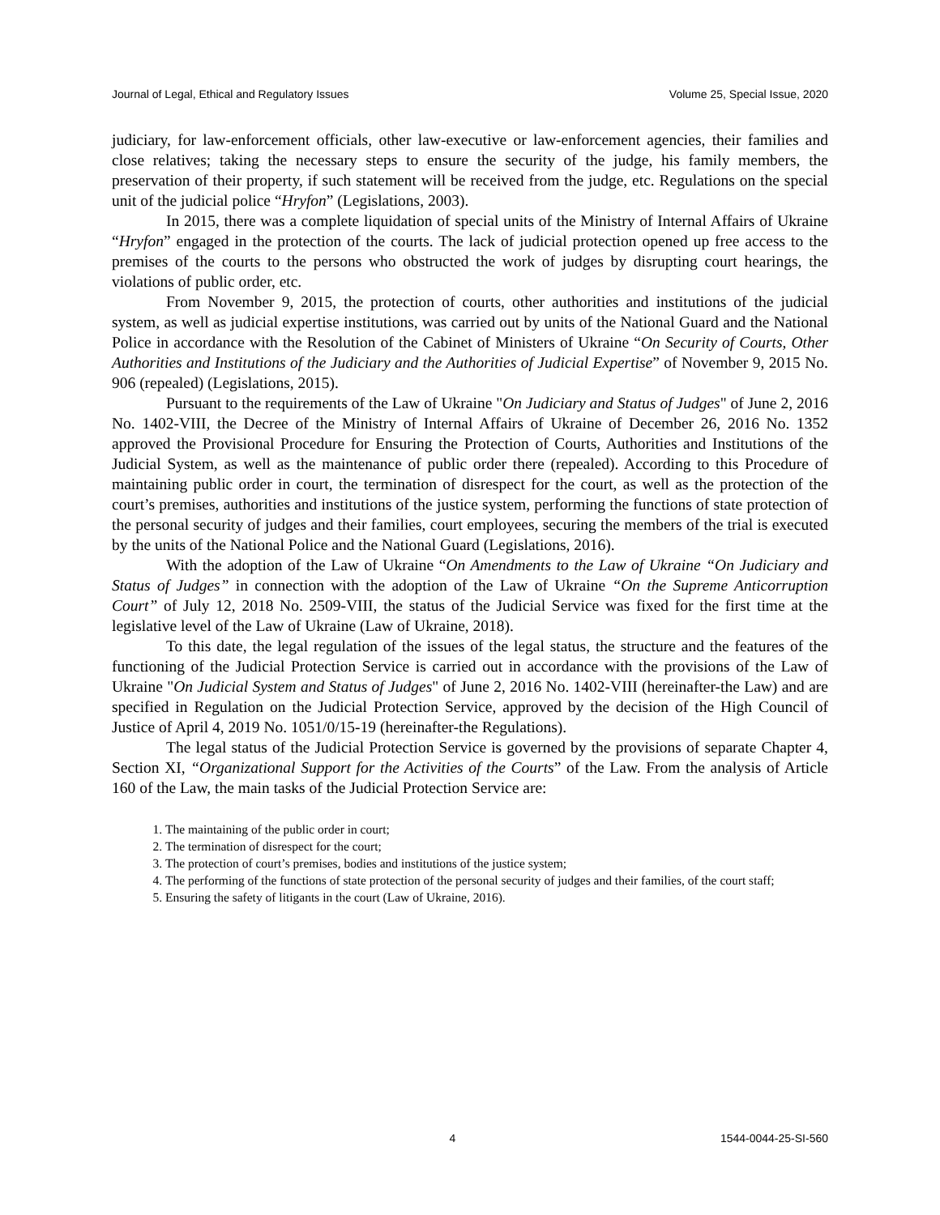Journal of Legal, Ethical and Regulatory Issues Volume 25, Special Issue, 2020
judiciary, for law-enforcement officials, other law-executive or law-enforcement agencies, their families and close relatives; taking the necessary steps to ensure the security of the judge, his family members, the preservation of their property, if such statement will be received from the judge, etc. Regulations on the special unit of the judicial police “Hryfon” (Legislations, 2003).
In 2015, there was a complete liquidation of special units of the Ministry of Internal Affairs of Ukraine “Hryfon” engaged in the protection of the courts. The lack of judicial protection opened up free access to the premises of the courts to the persons who obstructed the work of judges by disrupting court hearings, the violations of public order, etc.
From November 9, 2015, the protection of courts, other authorities and institutions of the judicial system, as well as judicial expertise institutions, was carried out by units of the National Guard and the National Police in accordance with the Resolution of the Cabinet of Ministers of Ukraine “On Security of Courts, Other Authorities and Institutions of the Judiciary and the Authorities of Judicial Expertise” of November 9, 2015 No. 906 (repealed) (Legislations, 2015).
Pursuant to the requirements of the Law of Ukraine "On Judiciary and Status of Judges" of June 2, 2016 No. 1402-VIII, the Decree of the Ministry of Internal Affairs of Ukraine of December 26, 2016 No. 1352 approved the Provisional Procedure for Ensuring the Protection of Courts, Authorities and Institutions of the Judicial System, as well as the maintenance of public order there (repealed). According to this Procedure of maintaining public order in court, the termination of disrespect for the court, as well as the protection of the court’s premises, authorities and institutions of the justice system, performing the functions of state protection of the personal security of judges and their families, court employees, securing the members of the trial is executed by the units of the National Police and the National Guard (Legislations, 2016).
With the adoption of the Law of Ukraine “On Amendments to the Law of Ukraine “On Judiciary and Status of Judges” in connection with the adoption of the Law of Ukraine “On the Supreme Anticorruption Court” of July 12, 2018 No. 2509-VIII, the status of the Judicial Service was fixed for the first time at the legislative level of the Law of Ukraine (Law of Ukraine, 2018).
To this date, the legal regulation of the issues of the legal status, the structure and the features of the functioning of the Judicial Protection Service is carried out in accordance with the provisions of the Law of Ukraine "On Judicial System and Status of Judges" of June 2, 2016 No. 1402-VIII (hereinafter-the Law) and are specified in Regulation on the Judicial Protection Service, approved by the decision of the High Council of Justice of April 4, 2019 No. 1051/0/15-19 (hereinafter-the Regulations).
The legal status of the Judicial Protection Service is governed by the provisions of separate Chapter 4, Section XI, “Organizational Support for the Activities of the Courts” of the Law. From the analysis of Article 160 of the Law, the main tasks of the Judicial Protection Service are:
1. The maintaining of the public order in court;
2. The termination of disrespect for the court;
3. The protection of court’s premises, bodies and institutions of the justice system;
4. The performing of the functions of state protection of the personal security of judges and their families, of the court staff;
5. Ensuring the safety of litigants in the court (Law of Ukraine, 2016).
4 1544-0044-25-SI-560